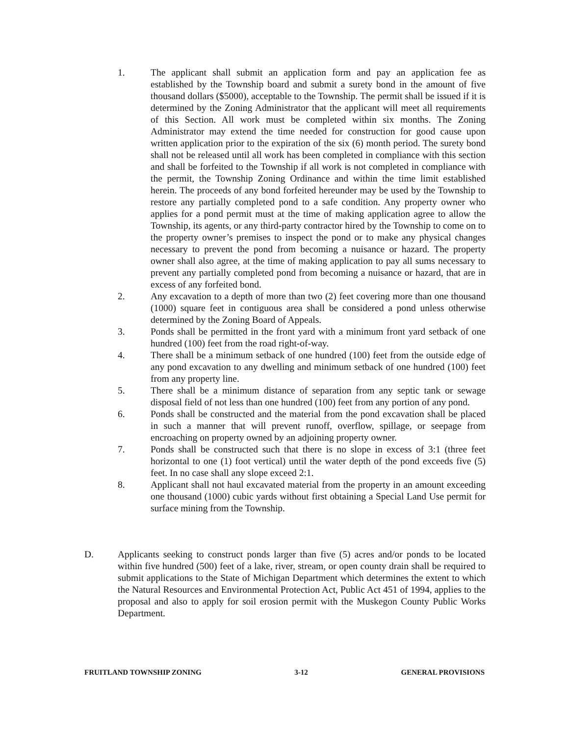1. The applicant shall submit an application form and pay an application fee as established by the Township board and submit a surety bond in the amount of five thousand dollars ($5000), acceptable to the Township. The permit shall be issued if it is determined by the Zoning Administrator that the applicant will meet all requirements of this Section. All work must be completed within six months. The Zoning Administrator may extend the time needed for construction for good cause upon written application prior to the expiration of the six (6) month period. The surety bond shall not be released until all work has been completed in compliance with this section and shall be forfeited to the Township if all work is not completed in compliance with the permit, the Township Zoning Ordinance and within the time limit established herein. The proceeds of any bond forfeited hereunder may be used by the Township to restore any partially completed pond to a safe condition. Any property owner who applies for a pond permit must at the time of making application agree to allow the Township, its agents, or any third-party contractor hired by the Township to come on to the property owner’s premises to inspect the pond or to make any physical changes necessary to prevent the pond from becoming a nuisance or hazard. The property owner shall also agree, at the time of making application to pay all sums necessary to prevent any partially completed pond from becoming a nuisance or hazard, that are in excess of any forfeited bond.
2. Any excavation to a depth of more than two (2) feet covering more than one thousand (1000) square feet in contiguous area shall be considered a pond unless otherwise determined by the Zoning Board of Appeals.
3. Ponds shall be permitted in the front yard with a minimum front yard setback of one hundred (100) feet from the road right-of-way.
4. There shall be a minimum setback of one hundred (100) feet from the outside edge of any pond excavation to any dwelling and minimum setback of one hundred (100) feet from any property line.
5. There shall be a minimum distance of separation from any septic tank or sewage disposal field of not less than one hundred (100) feet from any portion of any pond.
6. Ponds shall be constructed and the material from the pond excavation shall be placed in such a manner that will prevent runoff, overflow, spillage, or seepage from encroaching on property owned by an adjoining property owner.
7. Ponds shall be constructed such that there is no slope in excess of 3:1 (three feet horizontal to one (1) foot vertical) until the water depth of the pond exceeds five (5) feet. In no case shall any slope exceed 2:1.
8. Applicant shall not haul excavated material from the property in an amount exceeding one thousand (1000) cubic yards without first obtaining a Special Land Use permit for surface mining from the Township.
D. Applicants seeking to construct ponds larger than five (5) acres and/or ponds to be located within five hundred (500) feet of a lake, river, stream, or open county drain shall be required to submit applications to the State of Michigan Department which determines the extent to which the Natural Resources and Environmental Protection Act, Public Act 451 of 1994, applies to the proposal and also to apply for soil erosion permit with the Muskegon County Public Works Department.
FRUITLAND TOWNSHIP ZONING 3-12 GENERAL PROVISIONS